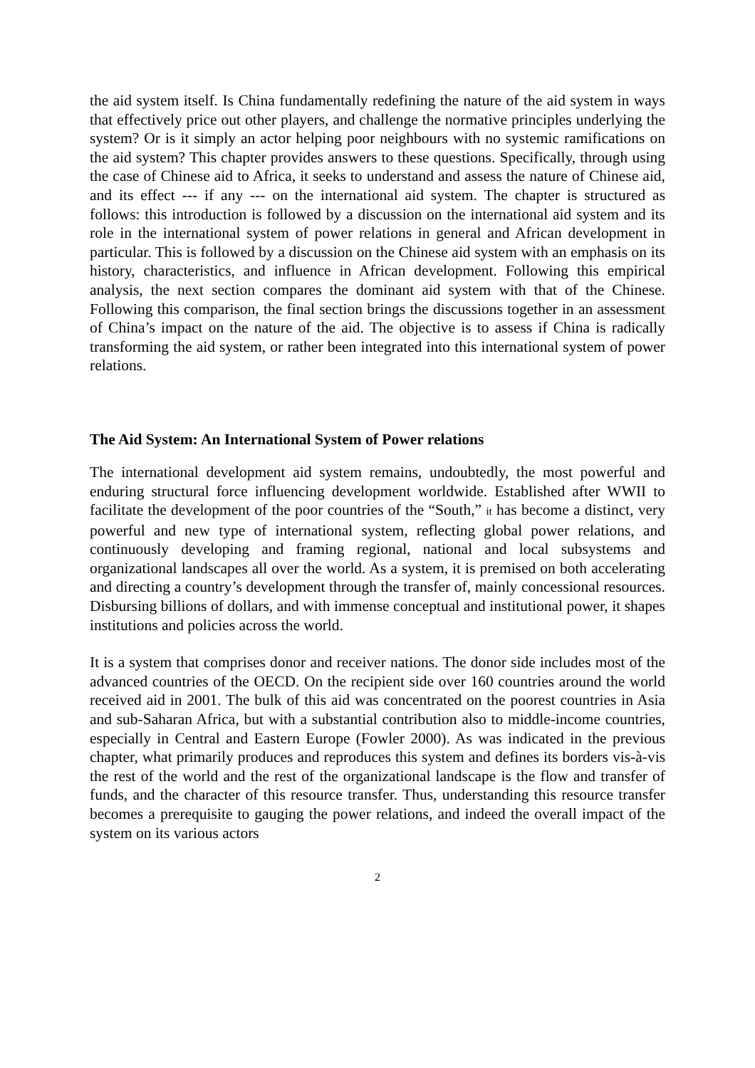the aid system itself. Is China fundamentally redefining the nature of the aid system in ways that effectively price out other players, and challenge the normative principles underlying the system? Or is it simply an actor helping poor neighbours with no systemic ramifications on the aid system? This chapter provides answers to these questions. Specifically, through using the case of Chinese aid to Africa, it seeks to understand and assess the nature of Chinese aid, and its effect --- if any --- on the international aid system. The chapter is structured as follows: this introduction is followed by a discussion on the international aid system and its role in the international system of power relations in general and African development in particular. This is followed by a discussion on the Chinese aid system with an emphasis on its history, characteristics, and influence in African development. Following this empirical analysis, the next section compares the dominant aid system with that of the Chinese. Following this comparison, the final section brings the discussions together in an assessment of China’s impact on the nature of the aid. The objective is to assess if China is radically transforming the aid system, or rather been integrated into this international system of power relations.
The Aid System: An International System of Power relations
The international development aid system remains, undoubtedly, the most powerful and enduring structural force influencing development worldwide. Established after WWII to facilitate the development of the poor countries of the “South,” it has become a distinct, very powerful and new type of international system, reflecting global power relations, and continuously developing and framing regional, national and local subsystems and organizational landscapes all over the world. As a system, it is premised on both accelerating and directing a country’s development through the transfer of, mainly concessional resources. Disbursing billions of dollars, and with immense conceptual and institutional power, it shapes institutions and policies across the world.
It is a system that comprises donor and receiver nations. The donor side includes most of the advanced countries of the OECD. On the recipient side over 160 countries around the world received aid in 2001. The bulk of this aid was concentrated on the poorest countries in Asia and sub-Saharan Africa, but with a substantial contribution also to middle-income countries, especially in Central and Eastern Europe (Fowler 2000). As was indicated in the previous chapter, what primarily produces and reproduces this system and defines its borders vis-à-vis the rest of the world and the rest of the organizational landscape is the flow and transfer of funds, and the character of this resource transfer. Thus, understanding this resource transfer becomes a prerequisite to gauging the power relations, and indeed the overall impact of the system on its various actors
2